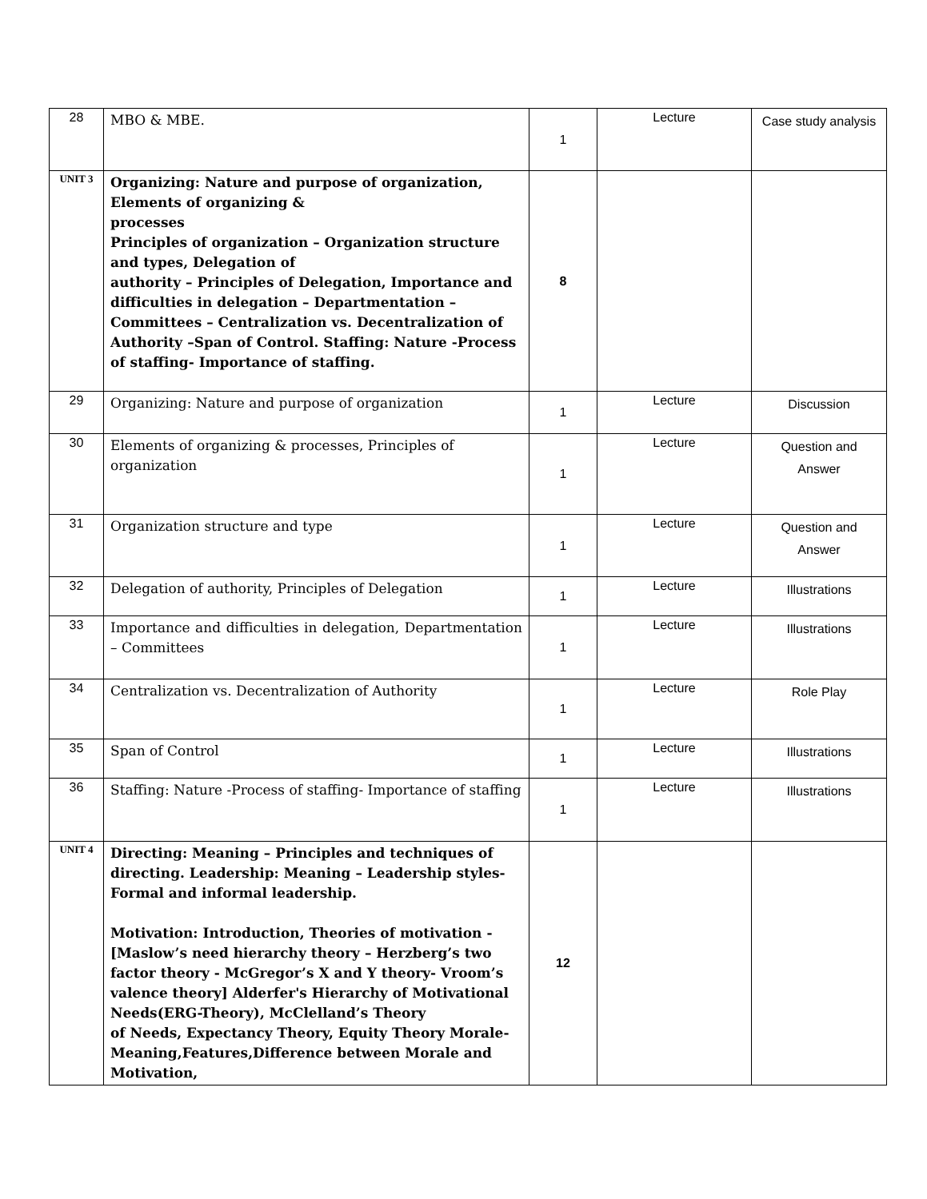| 28 | MBO & MBE. | 1 | Lecture | Case study analysis |
| UNIT 3 | Organizing: Nature and purpose of organization, Elements of organizing & processes Principles of organization – Organization structure and types, Delegation of authority – Principles of Delegation, Importance and difficulties in delegation – Departmentation – Committees – Centralization vs. Decentralization of Authority –Span of Control. Staffing: Nature -Process of staffing- Importance of staffing. | 8 | | |
| 29 | Organizing: Nature and purpose of organization | 1 | Lecture | Discussion |
| 30 | Elements of organizing & processes, Principles of organization | 1 | Lecture | Question and Answer |
| 31 | Organization structure and type | 1 | Lecture | Question and Answer |
| 32 | Delegation of authority, Principles of Delegation | 1 | Lecture | Illustrations |
| 33 | Importance and difficulties in delegation, Departmentation – Committees | 1 | Lecture | Illustrations |
| 34 | Centralization vs. Decentralization of Authority | 1 | Lecture | Role Play |
| 35 | Span of Control | 1 | Lecture | Illustrations |
| 36 | Staffing: Nature -Process of staffing- Importance of staffing | 1 | Lecture | Illustrations |
| UNIT 4 | Directing: Meaning – Principles and techniques of directing. Leadership: Meaning – Leadership styles-Formal and informal leadership. Motivation: Introduction, Theories of motivation - [Maslow’s need hierarchy theory – Herzberg’s two factor theory - McGregor’s X and Y theory- Vroom’s valence theory] Alderfer's Hierarchy of Motivational Needs(ERG-Theory), McClelland’s Theory of Needs, Expectancy Theory, Equity Theory Morale-Meaning,Features,Difference between Morale and Motivation, | 12 | | |